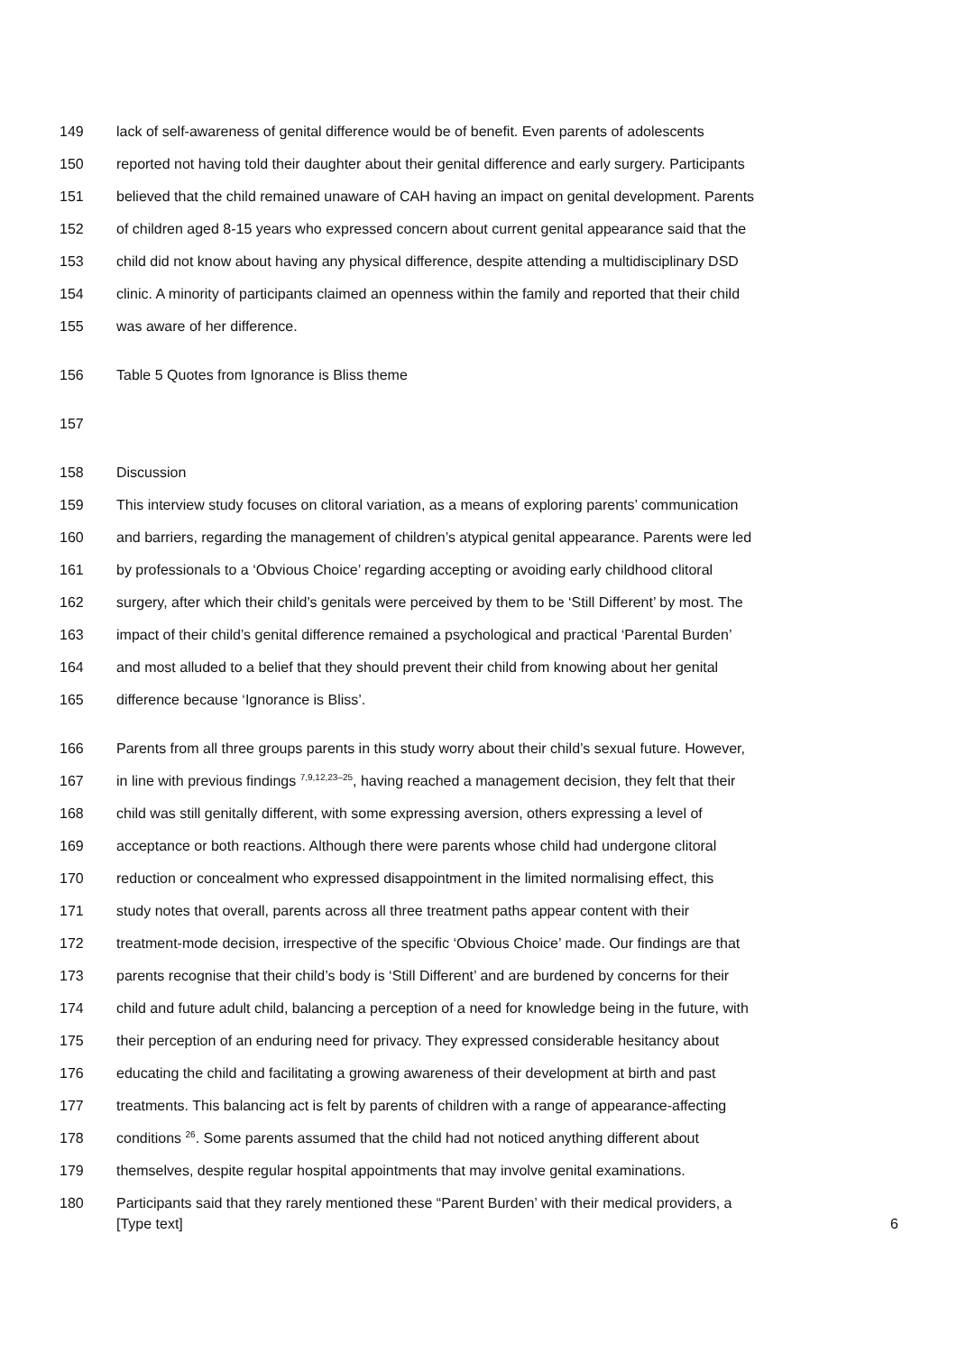149 lack of self-awareness of genital difference would be of benefit. Even parents of adolescents
150 reported not having told their daughter about their genital difference and early surgery. Participants
151 believed that the child remained unaware of CAH having an impact on genital development. Parents
152 of children aged 8-15 years who expressed concern about current genital appearance said that the
153 child did not know about having any physical difference, despite attending a multidisciplinary DSD
154 clinic. A minority of participants claimed an openness within the family and reported that their child
155 was aware of her difference.
156 Table 5 Quotes from Ignorance is Bliss theme
157
158 Discussion
159 This interview study focuses on clitoral variation, as a means of exploring parents’ communication
160 and barriers, regarding the management of children’s atypical genital appearance. Parents were led
161 by professionals to a ‘Obvious Choice’ regarding accepting or avoiding early childhood clitoral
162 surgery, after which their child’s genitals were perceived by them to be ‘Still Different’ by most. The
163 impact of their child’s genital difference remained a psychological and practical ‘Parental Burden’
164 and most alluded to a belief that they should prevent their child from knowing about her genital
165 difference because ‘Ignorance is Bliss’.
166 Parents from all three groups parents in this study worry about their child’s sexual future. However,
167 in line with previous findings <sup>7,9,12,23–25</sup>, having reached a management decision, they felt that their
168 child was still genitally different, with some expressing aversion, others expressing a level of
169 acceptance or both reactions. Although there were parents whose child had undergone clitoral
170 reduction or concealment who expressed disappointment in the limited normalising effect, this
171 study notes that overall, parents across all three treatment paths appear content with their
172 treatment-mode decision, irrespective of the specific ‘Obvious Choice’ made. Our findings are that
173 parents recognise that their child’s body is ‘Still Different’ and are burdened by concerns for their
174 child and future adult child, balancing a perception of a need for knowledge being in the future, with
175 their perception of an enduring need for privacy. They expressed considerable hesitancy about
176 educating the child and facilitating a growing awareness of their development at birth and past
177 treatments. This balancing act is felt by parents of children with a range of appearance-affecting
178 conditions <sup>26</sup>. Some parents assumed that the child had not noticed anything different about
179 themselves, despite regular hospital appointments that may involve genital examinations.
180 Participants said that they rarely mentioned these “Parent Burden’ with their medical providers, a
[Type text] 6